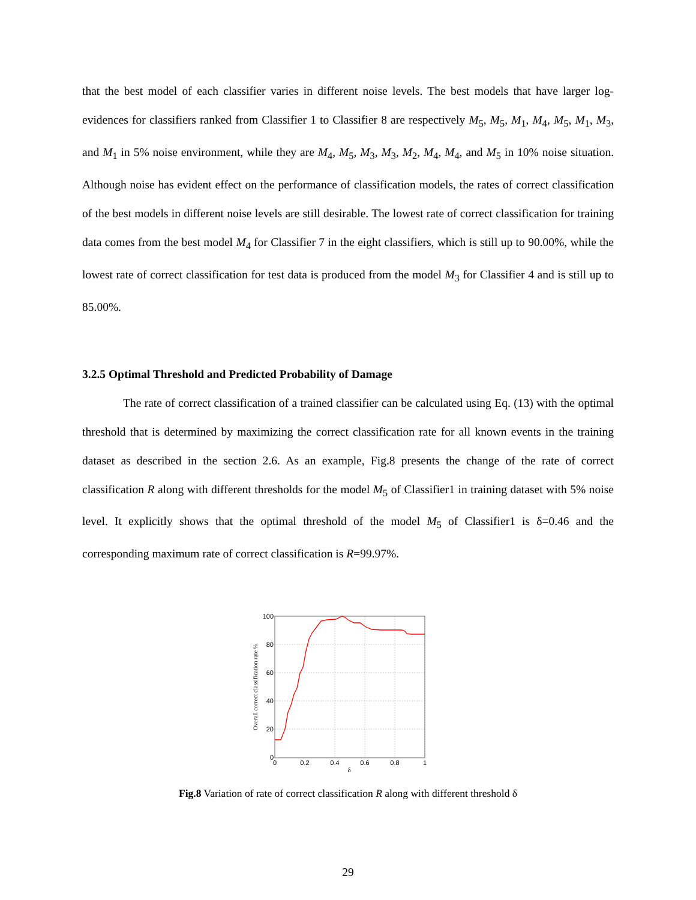that the best model of each classifier varies in different noise levels. The best models that have larger log-evidences for classifiers ranked from Classifier 1 to Classifier 8 are respectively M<sub>5</sub>, M<sub>5</sub>, M<sub>1</sub>, M<sub>4</sub>, M<sub>5</sub>, M<sub>1</sub>, M<sub>3</sub>, and M<sub>1</sub> in 5% noise environment, while they are M<sub>4</sub>, M<sub>5</sub>, M<sub>3</sub>, M<sub>3</sub>, M<sub>2</sub>, M<sub>4</sub>, M<sub>4</sub>, and M<sub>5</sub> in 10% noise situation. Although noise has evident effect on the performance of classification models, the rates of correct classification of the best models in different noise levels are still desirable. The lowest rate of correct classification for training data comes from the best model M<sub>4</sub> for Classifier 7 in the eight classifiers, which is still up to 90.00%, while the lowest rate of correct classification for test data is produced from the model M<sub>3</sub> for Classifier 4 and is still up to 85.00%.
3.2.5 Optimal Threshold and Predicted Probability of Damage
The rate of correct classification of a trained classifier can be calculated using Eq. (13) with the optimal threshold that is determined by maximizing the correct classification rate for all known events in the training dataset as described in the section 2.6. As an example, Fig.8 presents the change of the rate of correct classification R along with different thresholds for the model M<sub>5</sub> of Classifier1 in training dataset with 5% noise level. It explicitly shows that the optimal threshold of the model M<sub>5</sub> of Classifier1 is δ=0.46 and the corresponding maximum rate of correct classification is R=99.97%.
100
80
60
40
20
0
0
0.2
0.4
0.6
0.8
1
δ
Overall correct classification rate %
Fig.8 Variation of rate of correct classification R along with different threshold δ
29